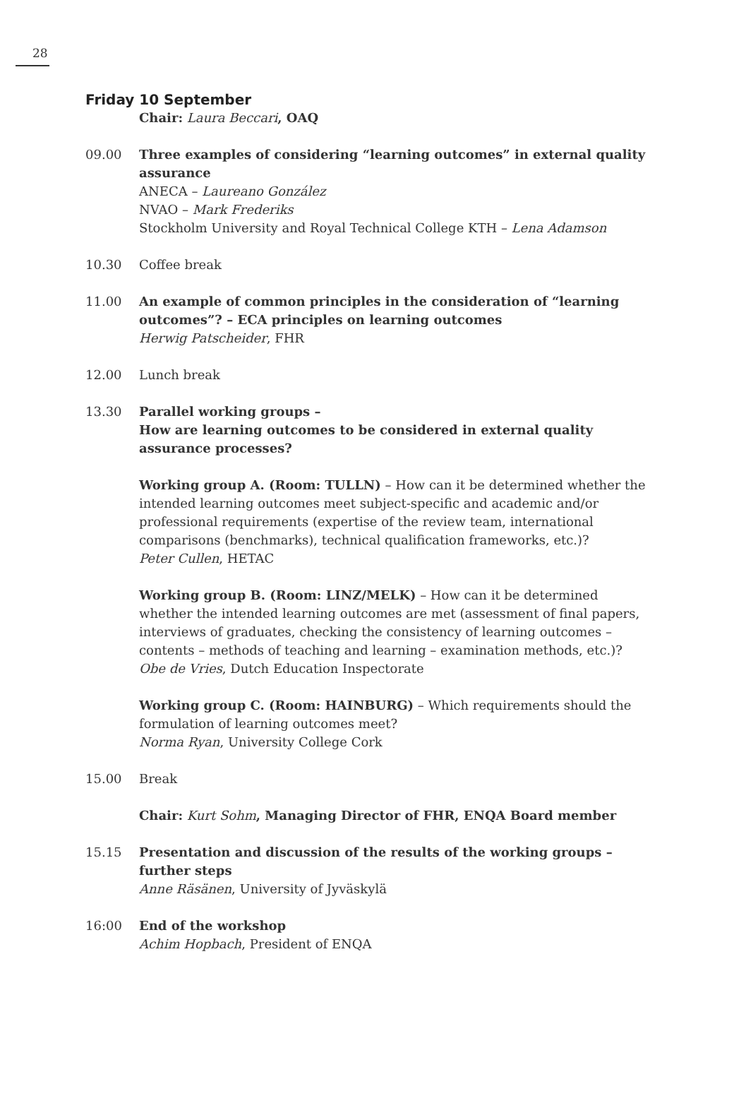28
Friday 10 September
Chair: Laura Beccari, OAQ
09.00 Three examples of considering “learning outcomes” in external quality assurance
ANECA – Laureano González
NVAO – Mark Frederiks
Stockholm University and Royal Technical College KTH – Lena Adamson
10.30 Coffee break
11.00 An example of common principles in the consideration of “learning outcomes”? – ECA principles on learning outcomes
Herwig Patscheider, FHR
12.00 Lunch break
13.30 Parallel working groups –
How are learning outcomes to be considered in external quality assurance processes?
Working group A. (Room: TULLN) – How can it be determined whether the intended learning outcomes meet subject-specific and academic and/or professional requirements (expertise of the review team, international comparisons (benchmarks), technical qualification frameworks, etc.)?
Peter Cullen, HETAC
Working group B. (Room: LINZ/MELK) – How can it be determined whether the intended learning outcomes are met (assessment of final papers, interviews of graduates, checking the consistency of learning outcomes – contents – methods of teaching and learning – examination methods, etc.)?
Obe de Vries, Dutch Education Inspectorate
Working group C. (Room: HAINBURG) – Which requirements should the formulation of learning outcomes meet?
Norma Ryan, University College Cork
15.00 Break
Chair: Kurt Sohm, Managing Director of FHR, ENQA Board member
15.15 Presentation and discussion of the results of the working groups – further steps
Anne Räsänen, University of Jyväskylä
16:00 End of the workshop
Achim Hopbach, President of ENQA